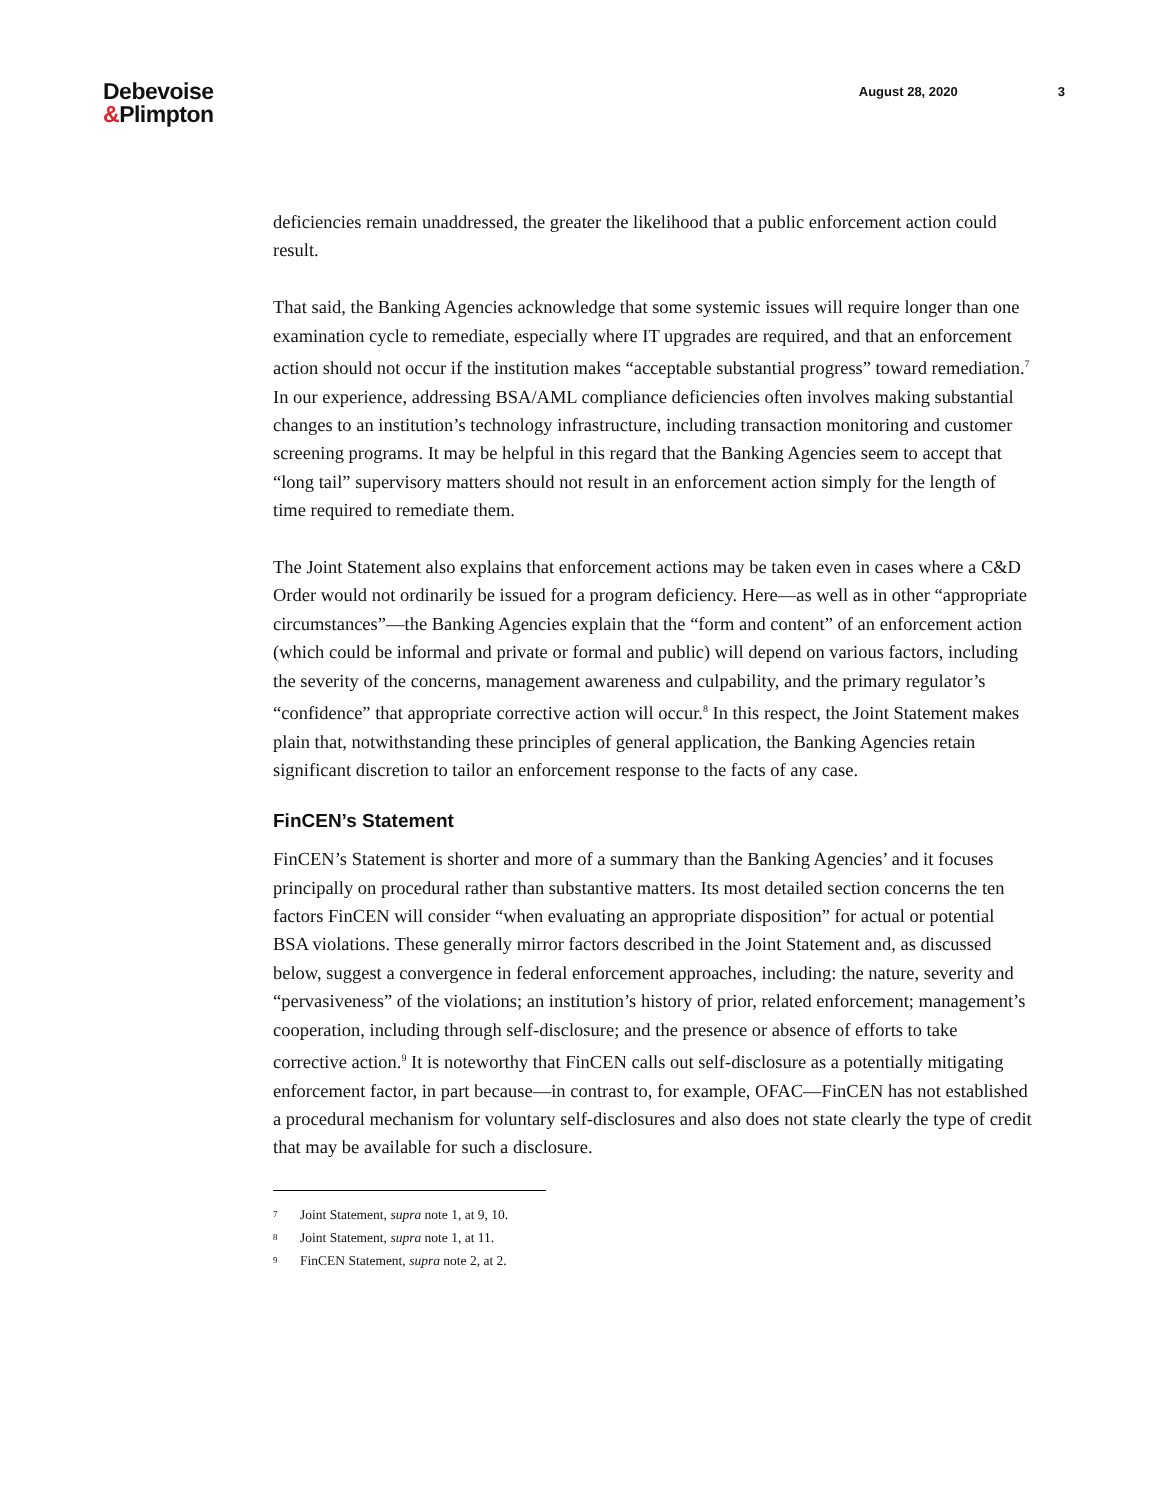Debevoise
&Plimpton
August 28, 2020 3
deficiencies remain unaddressed, the greater the likelihood that a public enforcement action could result.
That said, the Banking Agencies acknowledge that some systemic issues will require longer than one examination cycle to remediate, especially where IT upgrades are required, and that an enforcement action should not occur if the institution makes “acceptable substantial progress” toward remediation.<sup>7</sup> In our experience, addressing BSA/AML compliance deficiencies often involves making substantial changes to an institution’s technology infrastructure, including transaction monitoring and customer screening programs. It may be helpful in this regard that the Banking Agencies seem to accept that “long tail” supervisory matters should not result in an enforcement action simply for the length of time required to remediate them.
The Joint Statement also explains that enforcement actions may be taken even in cases where a C&D Order would not ordinarily be issued for a program deficiency. Here—as well as in other “appropriate circumstances”—the Banking Agencies explain that the “form and content” of an enforcement action (which could be informal and private or formal and public) will depend on various factors, including the severity of the concerns, management awareness and culpability, and the primary regulator’s “confidence” that appropriate corrective action will occur.<sup>8</sup> In this respect, the Joint Statement makes plain that, notwithstanding these principles of general application, the Banking Agencies retain significant discretion to tailor an enforcement response to the facts of any case.
FinCEN’s Statement
FinCEN’s Statement is shorter and more of a summary than the Banking Agencies’ and it focuses principally on procedural rather than substantive matters. Its most detailed section concerns the ten factors FinCEN will consider “when evaluating an appropriate disposition” for actual or potential BSA violations. These generally mirror factors described in the Joint Statement and, as discussed below, suggest a convergence in federal enforcement approaches, including: the nature, severity and “pervasiveness” of the violations; an institution’s history of prior, related enforcement; management’s cooperation, including through self-disclosure; and the presence or absence of efforts to take corrective action.<sup>9</sup> It is noteworthy that FinCEN calls out self-disclosure as a potentially mitigating enforcement factor, in part because—in contrast to, for example, OFAC—FinCEN has not established a procedural mechanism for voluntary self-disclosures and also does not state clearly the type of credit that may be available for such a disclosure.
7 Joint Statement, supra note 1, at 9, 10.
8 Joint Statement, supra note 1, at 11.
9 FinCEN Statement, supra note 2, at 2.